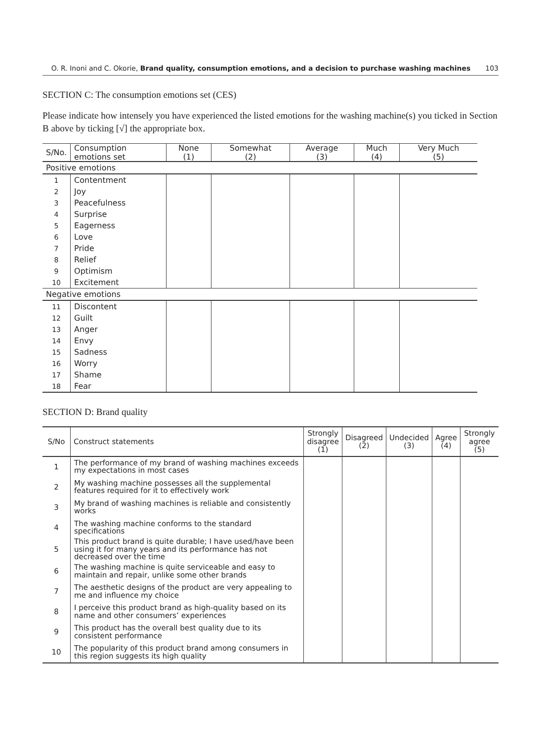O. R. Inoni and C. Okorie, Brand quality, consumption emotions, and a decision to purchase washing machines 103
SECTION C: The consumption emotions set (CES)
Please indicate how intensely you have experienced the listed emotions for the washing machine(s) you ticked in Section B above by ticking [√] the appropriate box.
| S/No. | Consumption emotions set | None (1) | Somewhat (2) | Average (3) | Much (4) | Very Much (5) |
| --- | --- | --- | --- | --- | --- | --- |
| Positive emotions | | | | | | |
| 1 | Contentment | | | | | |
| 2 | Joy | | | | | |
| 3 | Peacefulness | | | | | |
| 4 | Surprise | | | | | |
| 5 | Eagerness | | | | | |
| 6 | Love | | | | | |
| 7 | Pride | | | | | |
| 8 | Relief | | | | | |
| 9 | Optimism | | | | | |
| 10 | Excitement | | | | | |
| Negative emotions | | | | | | |
| 11 | Discontent | | | | | |
| 12 | Guilt | | | | | |
| 13 | Anger | | | | | |
| 14 | Envy | | | | | |
| 15 | Sadness | | | | | |
| 16 | Worry | | | | | |
| 17 | Shame | | | | | |
| 18 | Fear | | | | | |
SECTION D: Brand quality
| S/No | Construct statements | Strongly disagree (1) | Disagreed (2) | Undecided (3) | Agree (4) | Strongly agree (5) |
| --- | --- | --- | --- | --- | --- | --- |
| 1 | The performance of my brand of washing machines exceeds my expectations in most cases | | | | | |
| 2 | My washing machine possesses all the supplemental features required for it to effectively work | | | | | |
| 3 | My brand of washing machines is reliable and consistently works | | | | | |
| 4 | The washing machine conforms to the standard specifications | | | | | |
| 5 | This product brand is quite durable; I have used/have been using it for many years and its performance has not decreased over the time | | | | | |
| 6 | The washing machine is quite serviceable and easy to maintain and repair, unlike some other brands | | | | | |
| 7 | The aesthetic designs of the product are very appealing to me and influence my choice | | | | | |
| 8 | I perceive this product brand as high-quality based on its name and other consumers’ experiences | | | | | |
| 9 | This product has the overall best quality due to its consistent performance | | | | | |
| 10 | The popularity of this product brand among consumers in this region suggests its high quality | | | | | |